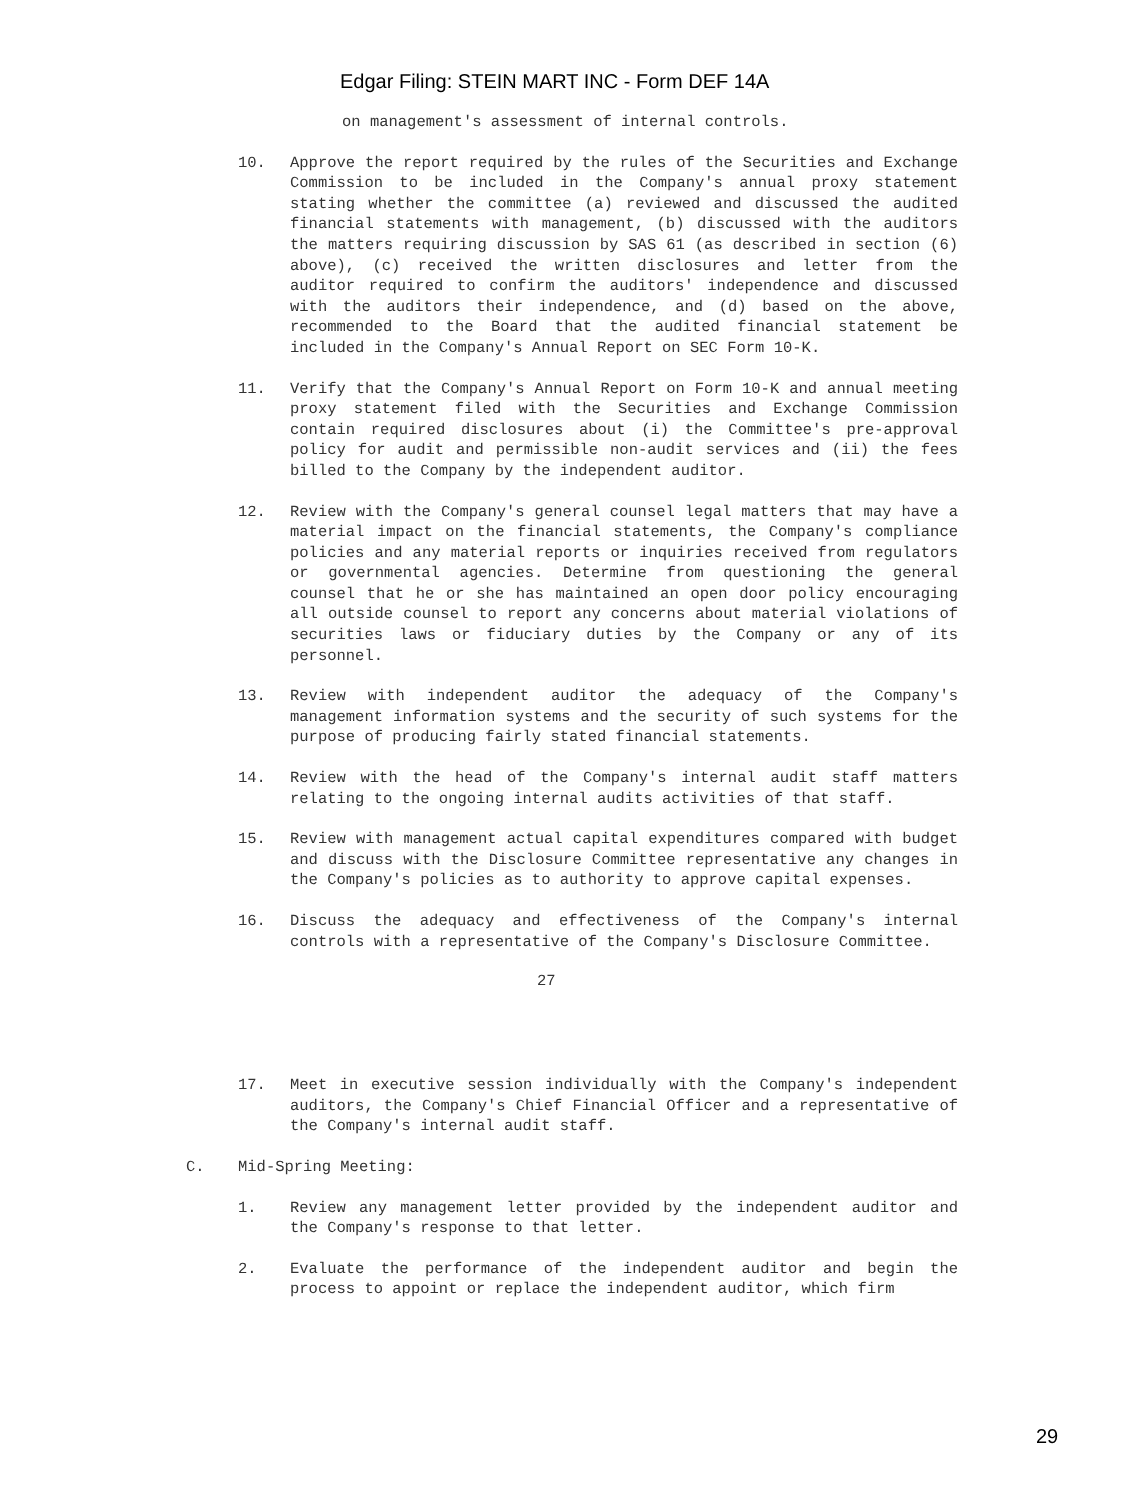Edgar Filing: STEIN MART INC - Form DEF 14A
on management's assessment of internal controls.
10. Approve the report required by the rules of the Securities and Exchange Commission to be included in the Company's annual proxy statement stating whether the committee (a) reviewed and discussed the audited financial statements with management, (b) discussed with the auditors the matters requiring discussion by SAS 61 (as described in section (6) above), (c) received the written disclosures and letter from the auditor required to confirm the auditors' independence and discussed with the auditors their independence, and (d) based on the above, recommended to the Board that the audited financial statement be included in the Company's Annual Report on SEC Form 10-K.
11. Verify that the Company's Annual Report on Form 10-K and annual meeting proxy statement filed with the Securities and Exchange Commission contain required disclosures about (i) the Committee's pre-approval policy for audit and permissible non-audit services and (ii) the fees billed to the Company by the independent auditor.
12. Review with the Company's general counsel legal matters that may have a material impact on the financial statements, the Company's compliance policies and any material reports or inquiries received from regulators or governmental agencies. Determine from questioning the general counsel that he or she has maintained an open door policy encouraging all outside counsel to report any concerns about material violations of securities laws or fiduciary duties by the Company or any of its personnel.
13. Review with independent auditor the adequacy of the Company's management information systems and the security of such systems for the purpose of producing fairly stated financial statements.
14. Review with the head of the Company's internal audit staff matters relating to the ongoing internal audits activities of that staff.
15. Review with management actual capital expenditures compared with budget and discuss with the Disclosure Committee representative any changes in the Company's policies as to authority to approve capital expenses.
16. Discuss the adequacy and effectiveness of the Company's internal controls with a representative of the Company's Disclosure Committee.
27
17. Meet in executive session individually with the Company's independent auditors, the Company's Chief Financial Officer and a representative of the Company's internal audit staff.
C. Mid-Spring Meeting:
1. Review any management letter provided by the independent auditor and the Company's response to that letter.
2. Evaluate the performance of the independent auditor and begin the process to appoint or replace the independent auditor, which firm
29